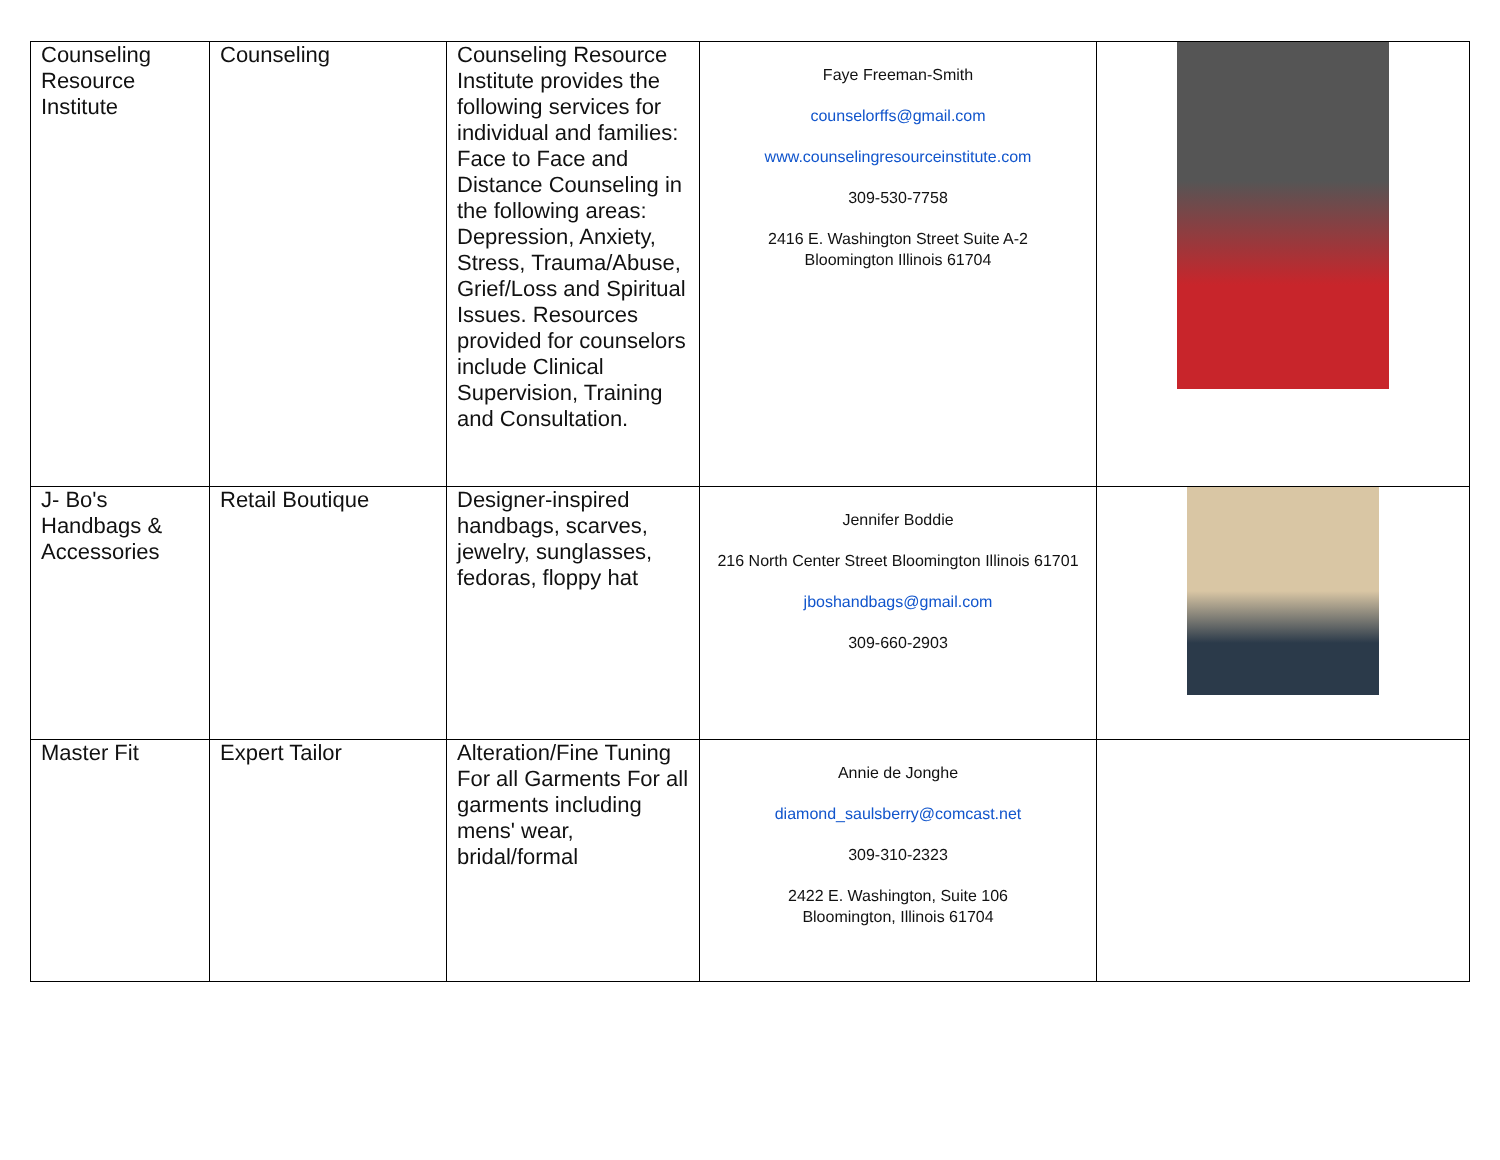| Counseling Resource Institute | Counseling | Counseling Resource Institute provides the following services for individual and families: Face to Face and Distance Counseling in the following areas: Depression, Anxiety, Stress, Trauma/Abuse, Grief/Loss and Spiritual Issues. Resources provided for counselors include Clinical Supervision, Training and Consultation. | Faye Freeman-Smith counselorffs@gmail.com www.counselingresourceinstitute.com 309-530-7758 2416 E. Washington Street Suite A-2 Bloomington Illinois 61704 | |
| J- Bo's Handbags & Accessories | Retail Boutique | Designer-inspired handbags, scarves, jewelry, sunglasses, fedoras, floppy hat | Jennifer Boddie 216 North Center Street Bloomington Illinois 61701 jboshandbags@gmail.com 309-660-2903 | |
| Master Fit | Expert Tailor | Alteration/Fine Tuning For all Garments For all garments including mens' wear, bridal/formal | Annie de Jonghe diamond_saulsberry@comcast.net 309-310-2323 2422 E. Washington, Suite 106 Bloomington, Illinois 61704 | |